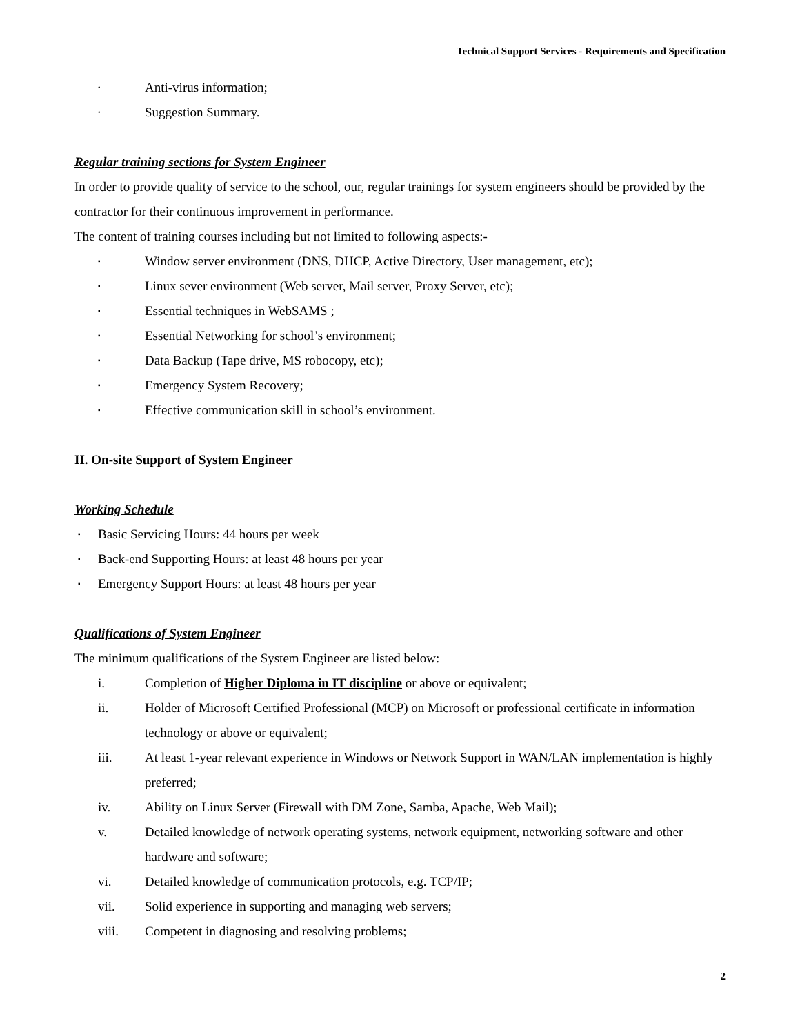Technical Support Services - Requirements and Specification
• Anti-virus information;
• Suggestion Summary.
Regular training sections for System Engineer
In order to provide quality of service to the school, our, regular trainings for system engineers should be provided by the contractor for their continuous improvement in performance.
The content of training courses including but not limited to following aspects:-
▪ Window server environment (DNS, DHCP, Active Directory, User management, etc);
▪ Linux sever environment (Web server, Mail server, Proxy Server, etc);
▪ Essential techniques in WebSAMS ;
▪ Essential Networking for school’s environment;
▪ Data Backup (Tape drive, MS robocopy, etc);
▪ Emergency System Recovery;
▪ Effective communication skill in school’s environment.
II. On-site Support of System Engineer
Working Schedule
▪ Basic Servicing Hours: 44 hours per week
▪ Back-end Supporting Hours: at least 48 hours per year
▪ Emergency Support Hours: at least 48 hours per year
Qualifications of System Engineer
The minimum qualifications of the System Engineer are listed below:
i. Completion of Higher Diploma in IT discipline or above or equivalent;
ii. Holder of Microsoft Certified Professional (MCP) on Microsoft or professional certificate in information technology or above or equivalent;
iii. At least 1-year relevant experience in Windows or Network Support in WAN/LAN implementation is highly preferred;
iv. Ability on Linux Server (Firewall with DM Zone, Samba, Apache, Web Mail);
v. Detailed knowledge of network operating systems, network equipment, networking software and other hardware and software;
vi. Detailed knowledge of communication protocols, e.g. TCP/IP;
vii. Solid experience in supporting and managing web servers;
viii. Competent in diagnosing and resolving problems;
2